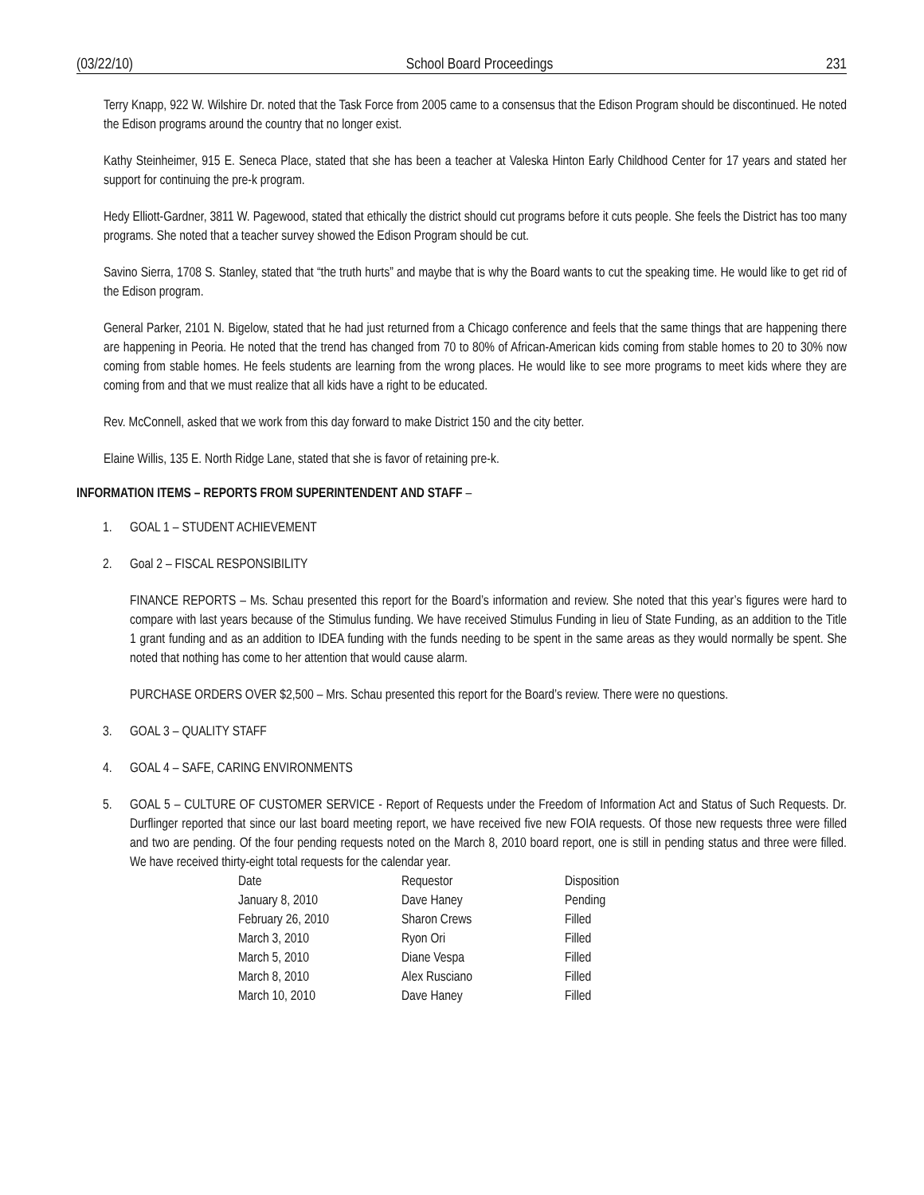(03/22/10) School Board Proceedings 231
Terry Knapp, 922 W. Wilshire Dr. noted that the Task Force from 2005 came to a consensus that the Edison Program should be discontinued. He noted the Edison programs around the country that no longer exist.
Kathy Steinheimer, 915 E. Seneca Place, stated that she has been a teacher at Valeska Hinton Early Childhood Center for 17 years and stated her support for continuing the pre-k program.
Hedy Elliott-Gardner, 3811 W. Pagewood, stated that ethically the district should cut programs before it cuts people. She feels the District has too many programs. She noted that a teacher survey showed the Edison Program should be cut.
Savino Sierra, 1708 S. Stanley, stated that “the truth hurts” and maybe that is why the Board wants to cut the speaking time. He would like to get rid of the Edison program.
General Parker, 2101 N. Bigelow, stated that he had just returned from a Chicago conference and feels that the same things that are happening there are happening in Peoria. He noted that the trend has changed from 70 to 80% of African-American kids coming from stable homes to 20 to 30% now coming from stable homes. He feels students are learning from the wrong places. He would like to see more programs to meet kids where they are coming from and that we must realize that all kids have a right to be educated.
Rev. McConnell, asked that we work from this day forward to make District 150 and the city better.
Elaine Willis, 135 E. North Ridge Lane, stated that she is favor of retaining pre-k.
INFORMATION ITEMS – REPORTS FROM SUPERINTENDENT AND STAFF –
1. GOAL 1 – STUDENT ACHIEVEMENT
2. Goal 2 – FISCAL RESPONSIBILITY
FINANCE REPORTS – Ms. Schau presented this report for the Board’s information and review. She noted that this year’s figures were hard to compare with last years because of the Stimulus funding. We have received Stimulus Funding in lieu of State Funding, as an addition to the Title 1 grant funding and as an addition to IDEA funding with the funds needing to be spent in the same areas as they would normally be spent. She noted that nothing has come to her attention that would cause alarm.
PURCHASE ORDERS OVER $2,500 – Mrs. Schau presented this report for the Board’s review. There were no questions.
3. GOAL 3 – QUALITY STAFF
4. GOAL 4 – SAFE, CARING ENVIRONMENTS
5. GOAL 5 – CULTURE OF CUSTOMER SERVICE - Report of Requests under the Freedom of Information Act and Status of Such Requests. Dr. Durflinger reported that since our last board meeting report, we have received five new FOIA requests. Of those new requests three were filled and two are pending. Of the four pending requests noted on the March 8, 2010 board report, one is still in pending status and three were filled. We have received thirty-eight total requests for the calendar year.
| Date | Requestor | Disposition |
| January 8, 2010 | Dave Haney | Pending |
| February 26, 2010 | Sharon Crews | Filled |
| March 3, 2010 | Ryon Ori | Filled |
| March 5, 2010 | Diane Vespa | Filled |
| March 8, 2010 | Alex Rusciano | Filled |
| March 10, 2010 | Dave Haney | Filled |